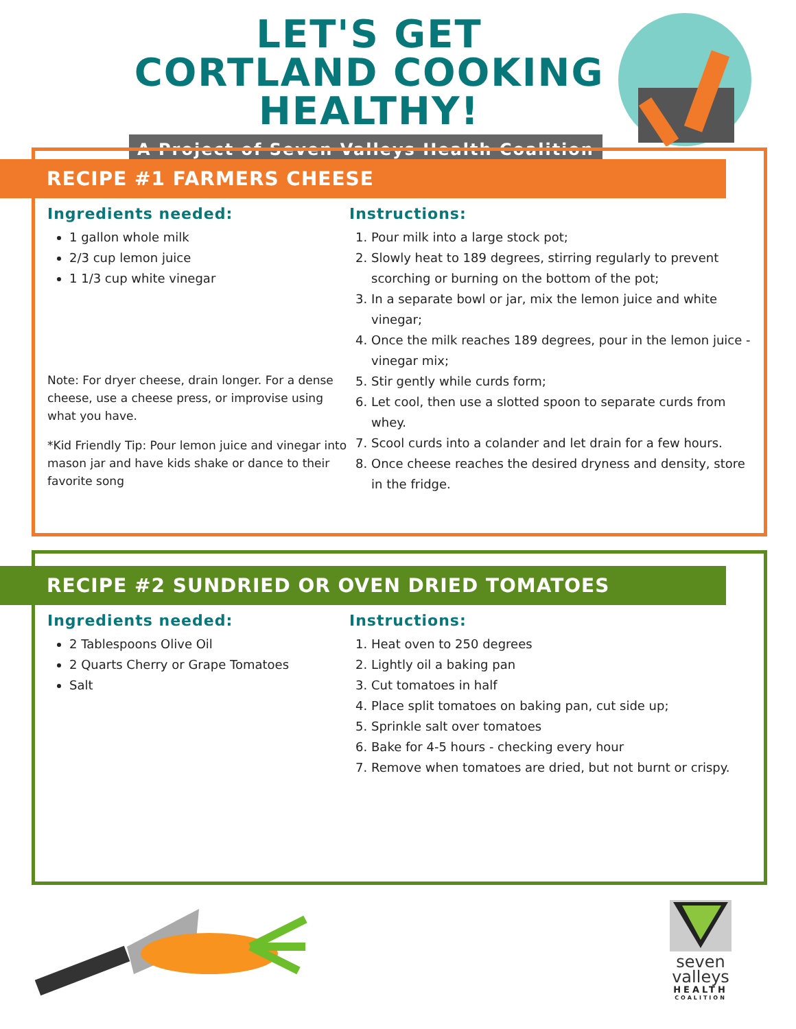LET'S GET CORTLAND COOKING HEALTHY!
A Project of Seven Valleys Health Coalition
RECIPE #1 FARMERS CHEESE
Ingredients needed:
1 gallon whole milk
2/3 cup lemon juice
1 1/3 cup white vinegar
Note: For dryer cheese, drain longer. For a dense cheese, use a cheese press, or improvise using what you have.
*Kid Friendly Tip: Pour lemon juice and vinegar into mason jar and have kids shake or dance to their favorite song
Instructions:
1. Pour milk into a large stock pot;
2. Slowly heat to 189 degrees, stirring regularly to prevent scorching or burning on the bottom of the pot;
3. In a separate bowl or jar, mix the lemon juice and white vinegar;
4. Once the milk reaches 189 degrees, pour in the lemon juice - vinegar mix;
5. Stir gently while curds form;
6. Let cool, then use a slotted spoon to separate curds from whey.
7. Scool curds into a colander and let drain for a few hours.
8. Once cheese reaches the desired dryness and density, store in the fridge.
RECIPE #2 SUNDRIED OR OVEN DRIED TOMATOES
Ingredients needed:
2 Tablespoons Olive Oil
2 Quarts Cherry or Grape Tomatoes
Salt
Instructions:
1. Heat oven to 250 degrees
2. Lightly oil a baking pan
3. Cut tomatoes in half
4. Place split tomatoes on baking pan, cut side up;
5. Sprinkle salt over tomatoes
6. Bake for 4-5 hours - checking every hour
7. Remove when tomatoes are dried, but not burnt or crispy.
seven valleys
HEALTH
COALITION